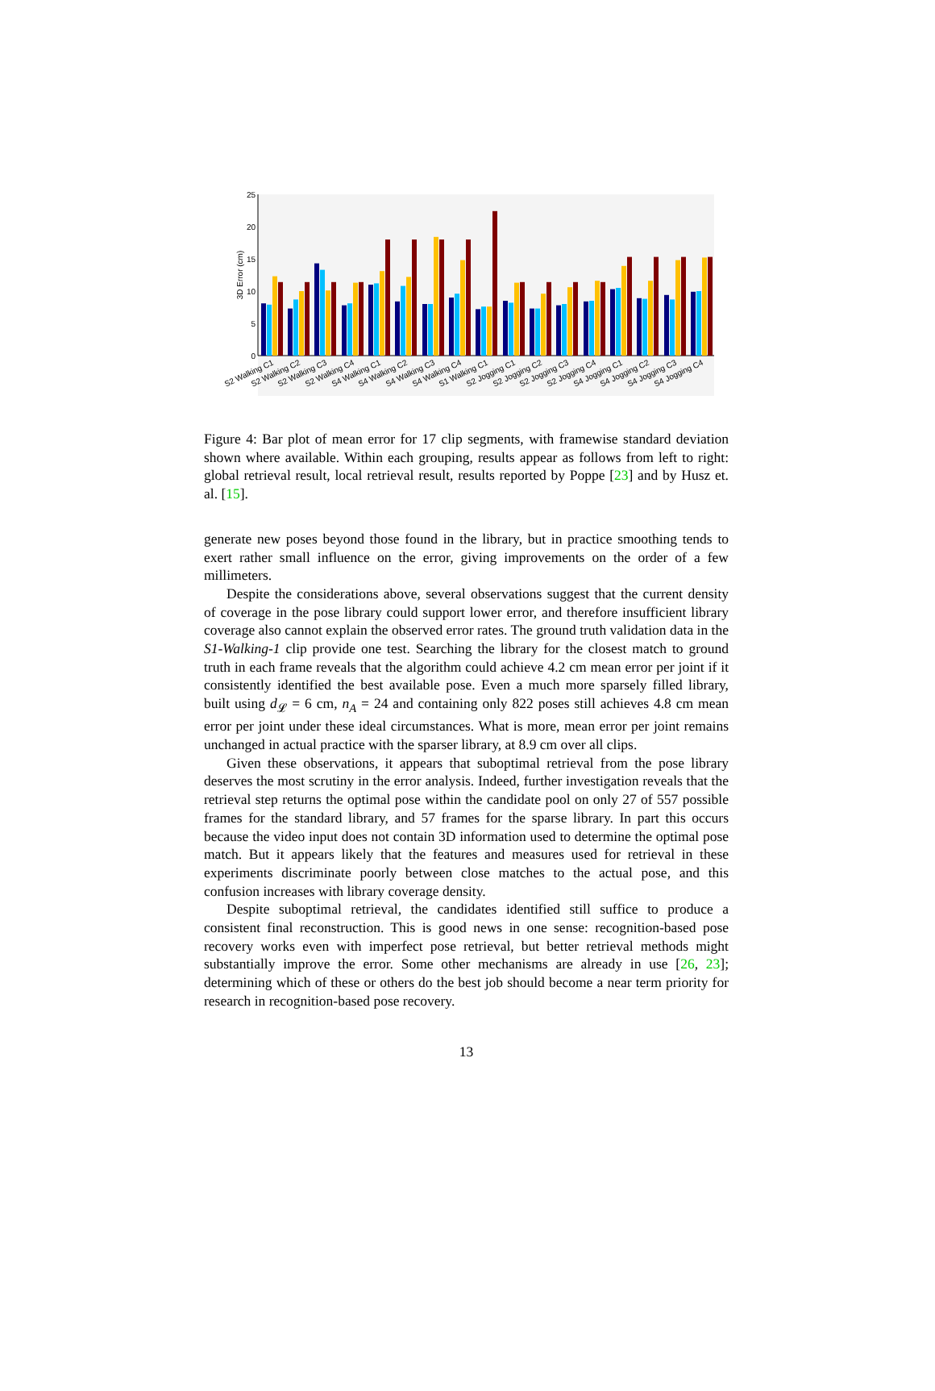0
5
10
15
20
25
3D Error (cm)
S2 Walking C1
S2 Walking C2
S2 Walking C3
S2 Walking C4
S4 Walking C1
S4 Walking C2
S4 Walking C3
S4 Walking C4
S1 Walking C1
S2 Jogging C1
S2 Jogging C2
S2 Jogging C3
S2 Jogging C4
S4 Jogging C1
S4 Jogging C2
S4 Jogging C3
S4 Jogging C4
Figure 4: Bar plot of mean error for 17 clip segments, with framewise standard deviation shown where available. Within each grouping, results appear as follows from left to right: global retrieval result, local retrieval result, results reported by Poppe [23] and by Husz et. al. [15].
generate new poses beyond those found in the library, but in practice smoothing tends to exert rather small influence on the error, giving improvements on the order of a few millimeters.
Despite the considerations above, several observations suggest that the current density of coverage in the pose library could support lower error, and therefore insufficient library coverage also cannot explain the observed error rates. The ground truth validation data in the S1-Walking-1 clip provide one test. Searching the library for the closest match to ground truth in each frame reveals that the algorithm could achieve 4.2 cm mean error per joint if it consistently identified the best available pose. Even a much more sparsely filled library, built using d<sub>𝓛</sub> = 6 cm, n<sub>A</sub> = 24 and containing only 822 poses still achieves 4.8 cm mean error per joint under these ideal circumstances. What is more, mean error per joint remains unchanged in actual practice with the sparser library, at 8.9 cm over all clips.
Given these observations, it appears that suboptimal retrieval from the pose library deserves the most scrutiny in the error analysis. Indeed, further investigation reveals that the retrieval step returns the optimal pose within the candidate pool on only 27 of 557 possible frames for the standard library, and 57 frames for the sparse library. In part this occurs because the video input does not contain 3D information used to determine the optimal pose match. But it appears likely that the features and measures used for retrieval in these experiments discriminate poorly between close matches to the actual pose, and this confusion increases with library coverage density.
Despite suboptimal retrieval, the candidates identified still suffice to produce a consistent final reconstruction. This is good news in one sense: recognition-based pose recovery works even with imperfect pose retrieval, but better retrieval methods might substantially improve the error. Some other mechanisms are already in use [26, 23]; determining which of these or others do the best job should become a near term priority for research in recognition-based pose recovery.
13